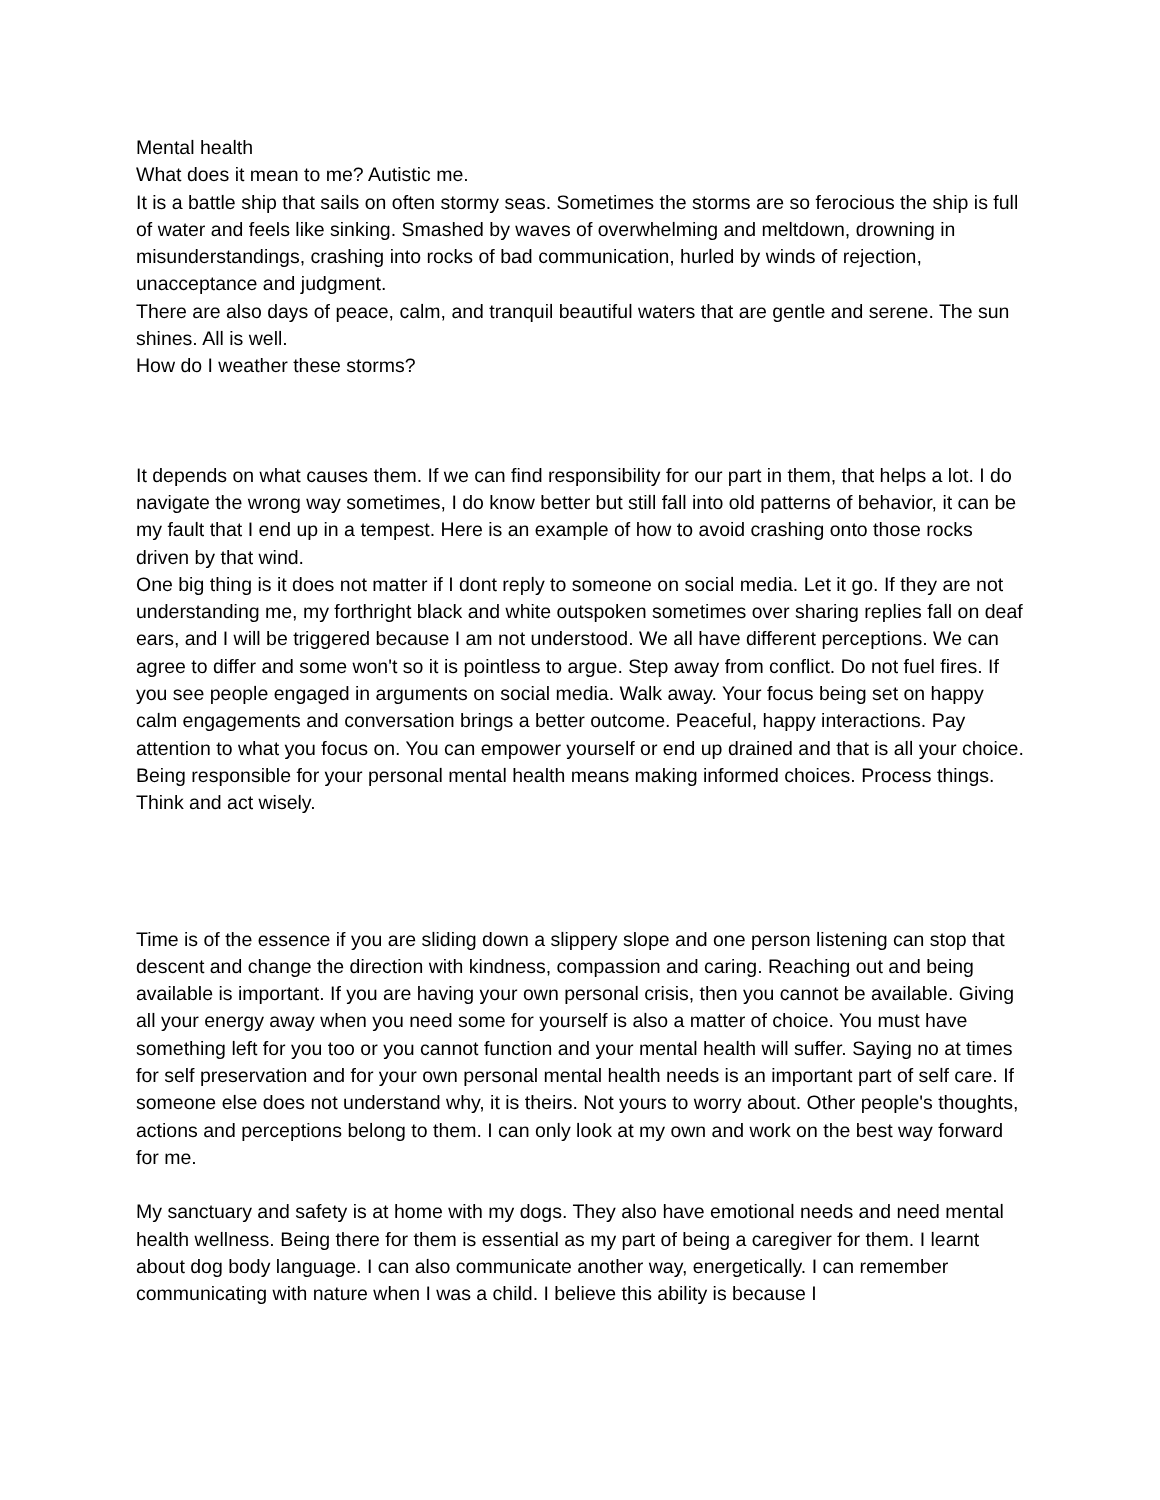Mental health
What does it mean to me? Autistic me.
It is a battle ship that sails on often stormy seas. Sometimes the storms are so ferocious the ship is full of water and feels like sinking. Smashed by waves of overwhelming and meltdown, drowning in misunderstandings, crashing into rocks of bad communication, hurled by winds of rejection, unacceptance and judgment.
There are also days of peace, calm, and tranquil beautiful waters that are gentle and serene. The sun shines. All is well.
How do I weather these storms?
It depends on what causes them. If we can find responsibility for our part in them, that helps a lot. I do navigate the wrong way sometimes, I do know better but still fall into old patterns of behavior, it can be my fault that I end up in a tempest. Here is an example of how to avoid crashing onto those rocks driven by that wind.
One big thing is it does not matter if I dont reply to someone on social media. Let it go. If they are not understanding me, my forthright black and white outspoken sometimes over sharing replies fall on deaf ears, and I will be triggered because I am not understood. We all have different perceptions. We can agree to differ and some won't so it is pointless to argue. Step away from conflict. Do not fuel fires. If you see people engaged in arguments on social media. Walk away. Your focus being set on happy calm engagements and conversation brings a better outcome. Peaceful, happy interactions. Pay attention to what you focus on. You can empower yourself or end up drained and that is all your choice. Being responsible for your personal mental health means making informed choices. Process things. Think and act wisely.
Time is of the essence if you are sliding down a slippery slope and one person listening can stop that descent and change the direction with kindness, compassion and caring. Reaching out and being available is important. If you are having your own personal crisis, then you cannot be available. Giving all your energy away when you need some for yourself is also a matter of choice. You must have something left for you too or you cannot function and your mental health will suffer. Saying no at times for self preservation and for your own personal mental health needs is an important part of self care. If someone else does not understand why, it is theirs. Not yours to worry about. Other people's thoughts, actions and perceptions belong to them. I can only look at my own and work on the best way forward for me.
My sanctuary and safety is at home with my dogs. They also have emotional needs and need mental health wellness. Being there for them is essential as my part of being a caregiver for them. I learnt about dog body language. I can also communicate another way, energetically. I can remember communicating with nature when I was a child. I believe this ability is because I